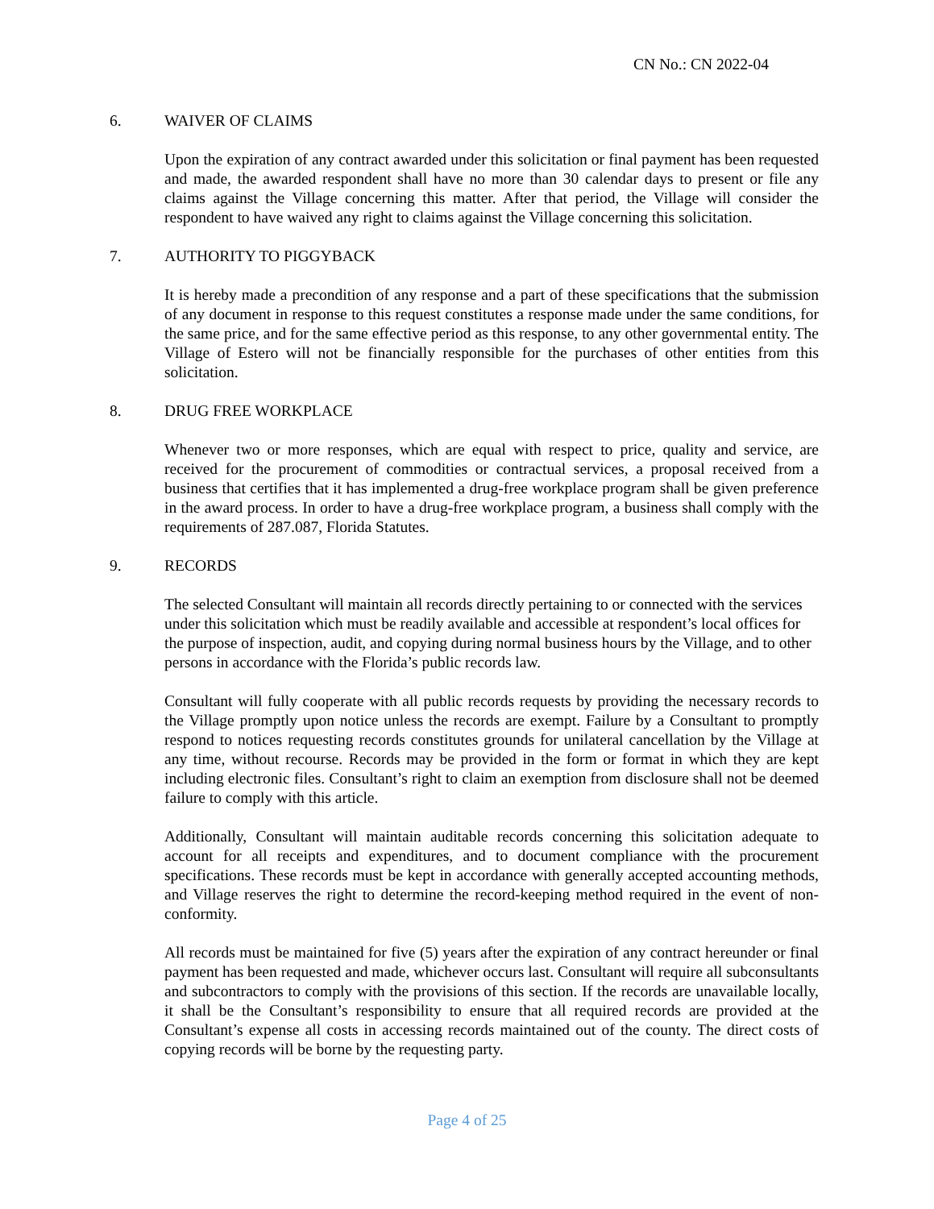CN No.: CN 2022-04
6. WAIVER OF CLAIMS
Upon the expiration of any contract awarded under this solicitation or final payment has been requested and made, the awarded respondent shall have no more than 30 calendar days to present or file any claims against the Village concerning this matter. After that period, the Village will consider the respondent to have waived any right to claims against the Village concerning this solicitation.
7. AUTHORITY TO PIGGYBACK
It is hereby made a precondition of any response and a part of these specifications that the submission of any document in response to this request constitutes a response made under the same conditions, for the same price, and for the same effective period as this response, to any other governmental entity. The Village of Estero will not be financially responsible for the purchases of other entities from this solicitation.
8. DRUG FREE WORKPLACE
Whenever two or more responses, which are equal with respect to price, quality and service, are received for the procurement of commodities or contractual services, a proposal received from a business that certifies that it has implemented a drug-free workplace program shall be given preference in the award process. In order to have a drug-free workplace program, a business shall comply with the requirements of 287.087, Florida Statutes.
9. RECORDS
The selected Consultant will maintain all records directly pertaining to or connected with the services under this solicitation which must be readily available and accessible at respondent’s local offices for the purpose of inspection, audit, and copying during normal business hours by the Village, and to other persons in accordance with the Florida’s public records law.
Consultant will fully cooperate with all public records requests by providing the necessary records to the Village promptly upon notice unless the records are exempt. Failure by a Consultant to promptly respond to notices requesting records constitutes grounds for unilateral cancellation by the Village at any time, without recourse. Records may be provided in the form or format in which they are kept including electronic files. Consultant’s right to claim an exemption from disclosure shall not be deemed failure to comply with this article.
Additionally, Consultant will maintain auditable records concerning this solicitation adequate to account for all receipts and expenditures, and to document compliance with the procurement specifications. These records must be kept in accordance with generally accepted accounting methods, and Village reserves the right to determine the record-keeping method required in the event of non-conformity.
All records must be maintained for five (5) years after the expiration of any contract hereunder or final payment has been requested and made, whichever occurs last. Consultant will require all subconsultants and subcontractors to comply with the provisions of this section. If the records are unavailable locally, it shall be the Consultant’s responsibility to ensure that all required records are provided at the Consultant’s expense all costs in accessing records maintained out of the county. The direct costs of copying records will be borne by the requesting party.
Page 4 of 25